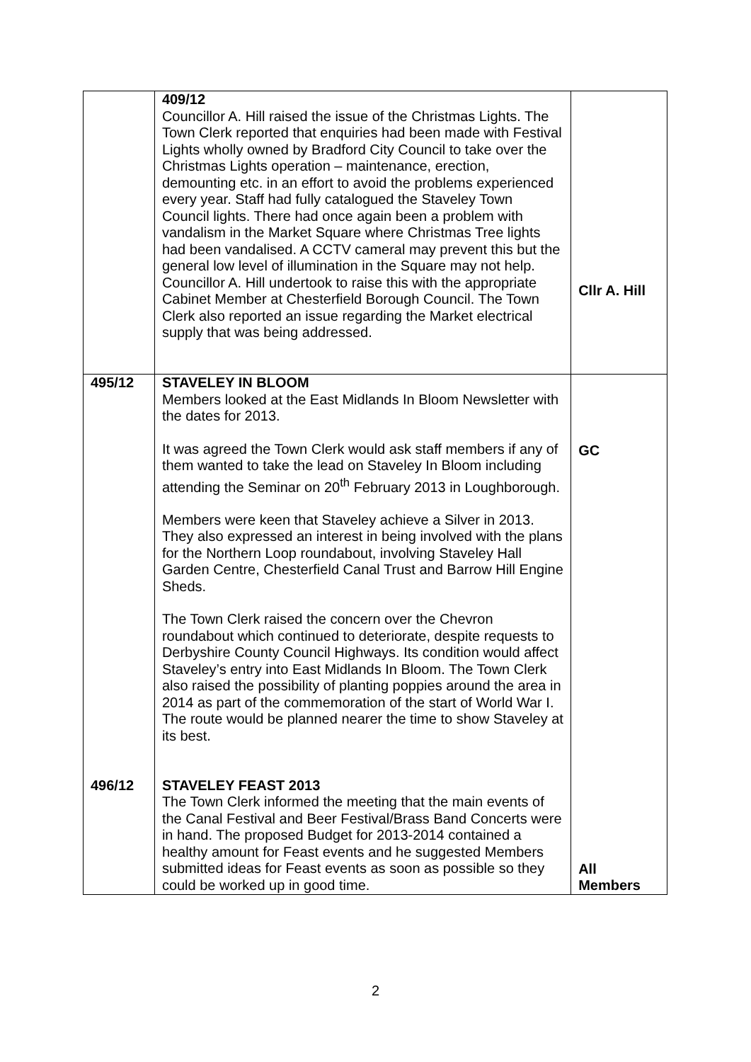| | 409/12 Councillor A. Hill raised the issue of the Christmas Lights. The Town Clerk reported that enquiries had been made with Festival Lights wholly owned by Bradford City Council to take over the Christmas Lights operation – maintenance, erection, demounting etc. in an effort to avoid the problems experienced every year. Staff had fully catalogued the Staveley Town Council lights. There had once again been a problem with vandalism in the Market Square where Christmas Tree lights had been vandalised. A CCTV cameral may prevent this but the general low level of illumination in the Square may not help. Councillor A. Hill undertook to raise this with the appropriate Cabinet Member at Chesterfield Borough Council. The Town Clerk also reported an issue regarding the Market electrical supply that was being addressed. | Cllr A. Hill |
| 495/12 | STAVELEY IN BLOOM Members looked at the East Midlands In Bloom Newsletter with the dates for 2013. It was agreed the Town Clerk would ask staff members if any of them wanted to take the lead on Staveley In Bloom including attending the Seminar on 20<sup>th</sup> February 2013 in Loughborough. Members were keen that Staveley achieve a Silver in 2013. They also expressed an interest in being involved with the plans for the Northern Loop roundabout, involving Staveley Hall Garden Centre, Chesterfield Canal Trust and Barrow Hill Engine Sheds. The Town Clerk raised the concern over the Chevron roundabout which continued to deteriorate, despite requests to Derbyshire County Council Highways. Its condition would affect Staveley’s entry into East Midlands In Bloom. The Town Clerk also raised the possibility of planting poppies around the area in 2014 as part of the commemoration of the start of World War I. The route would be planned nearer the time to show Staveley at its best. | GC |
| 496/12 | STAVELEY FEAST 2013 The Town Clerk informed the meeting that the main events of the Canal Festival and Beer Festival/Brass Band Concerts were in hand. The proposed Budget for 2013-2014 contained a healthy amount for Feast events and he suggested Members submitted ideas for Feast events as soon as possible so they could be worked up in good time. | All Members |
2